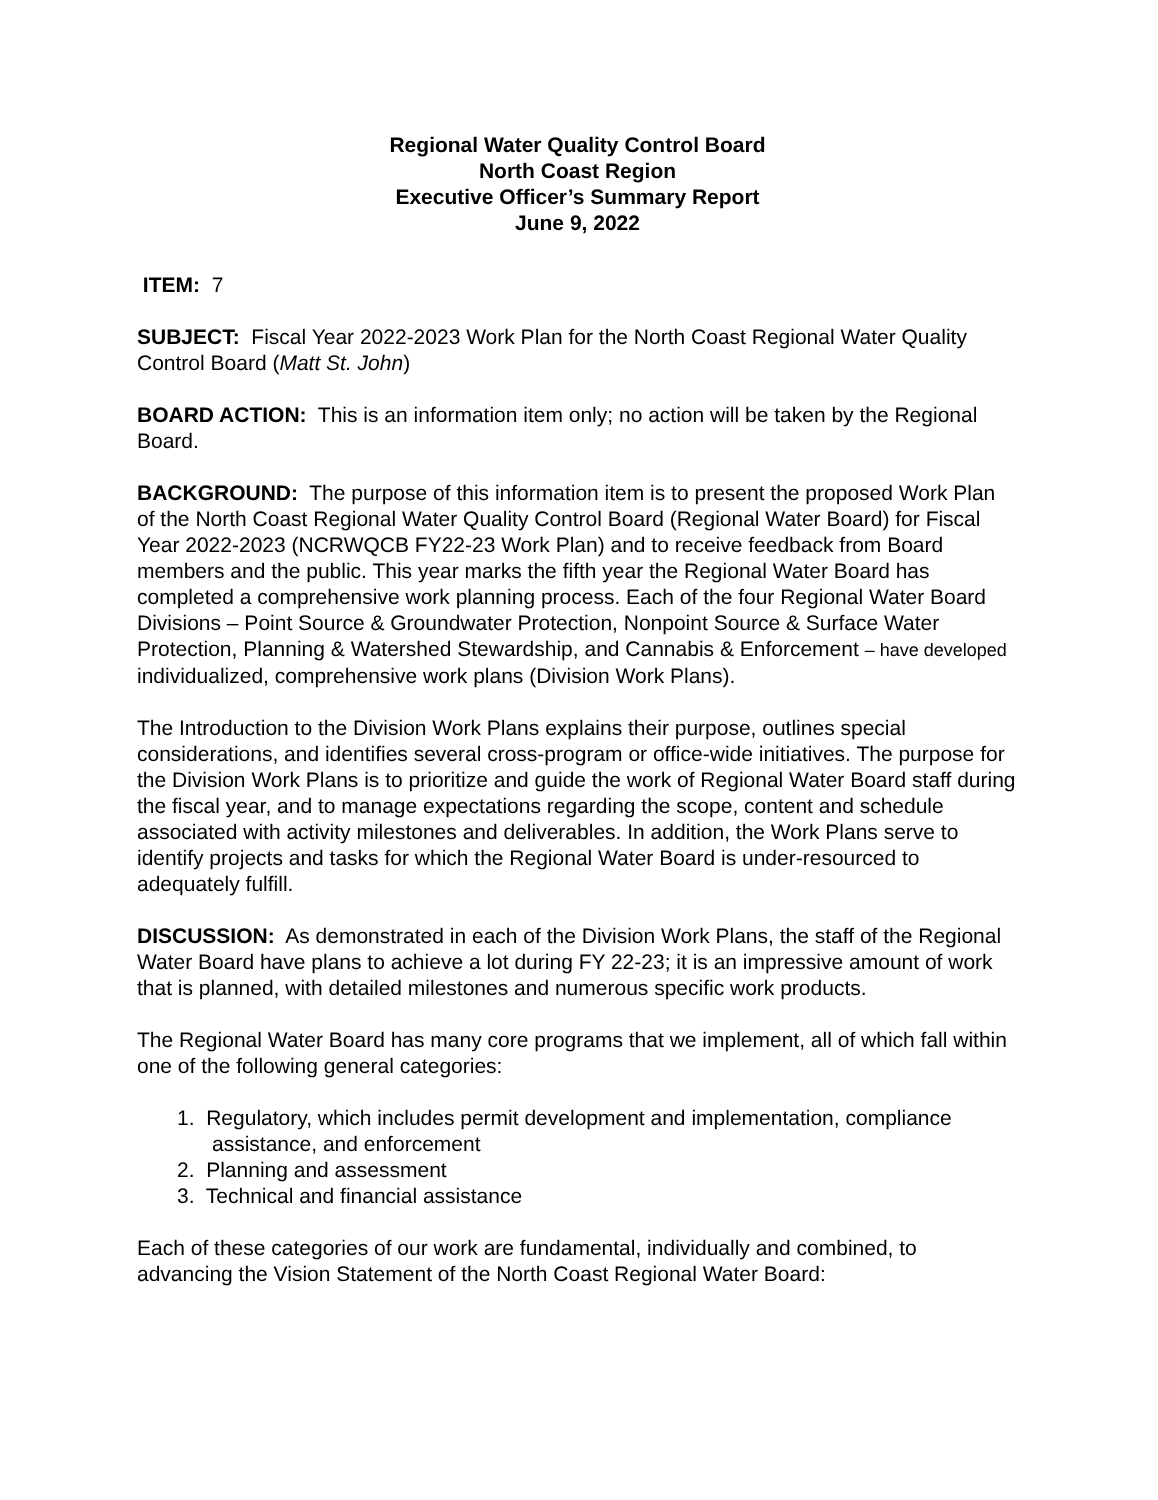Regional Water Quality Control Board
North Coast Region
Executive Officer’s Summary Report
June 9, 2022
ITEM: 7
SUBJECT: Fiscal Year 2022-2023 Work Plan for the North Coast Regional Water Quality Control Board (Matt St. John)
BOARD ACTION: This is an information item only; no action will be taken by the Regional Board.
BACKGROUND: The purpose of this information item is to present the proposed Work Plan of the North Coast Regional Water Quality Control Board (Regional Water Board) for Fiscal Year 2022-2023 (NCRWQCB FY22-23 Work Plan) and to receive feedback from Board members and the public. This year marks the fifth year the Regional Water Board has completed a comprehensive work planning process. Each of the four Regional Water Board Divisions – Point Source & Groundwater Protection, Nonpoint Source & Surface Water Protection, Planning & Watershed Stewardship, and Cannabis & Enforcement – have developed individualized, comprehensive work plans (Division Work Plans).
The Introduction to the Division Work Plans explains their purpose, outlines special considerations, and identifies several cross-program or office-wide initiatives. The purpose for the Division Work Plans is to prioritize and guide the work of Regional Water Board staff during the fiscal year, and to manage expectations regarding the scope, content and schedule associated with activity milestones and deliverables. In addition, the Work Plans serve to identify projects and tasks for which the Regional Water Board is under-resourced to adequately fulfill.
DISCUSSION: As demonstrated in each of the Division Work Plans, the staff of the Regional Water Board have plans to achieve a lot during FY 22-23; it is an impressive amount of work that is planned, with detailed milestones and numerous specific work products.
The Regional Water Board has many core programs that we implement, all of which fall within one of the following general categories:
1. Regulatory, which includes permit development and implementation, compliance
assistance, and enforcement
2. Planning and assessment
3. Technical and financial assistance
Each of these categories of our work are fundamental, individually and combined, to advancing the Vision Statement of the North Coast Regional Water Board: